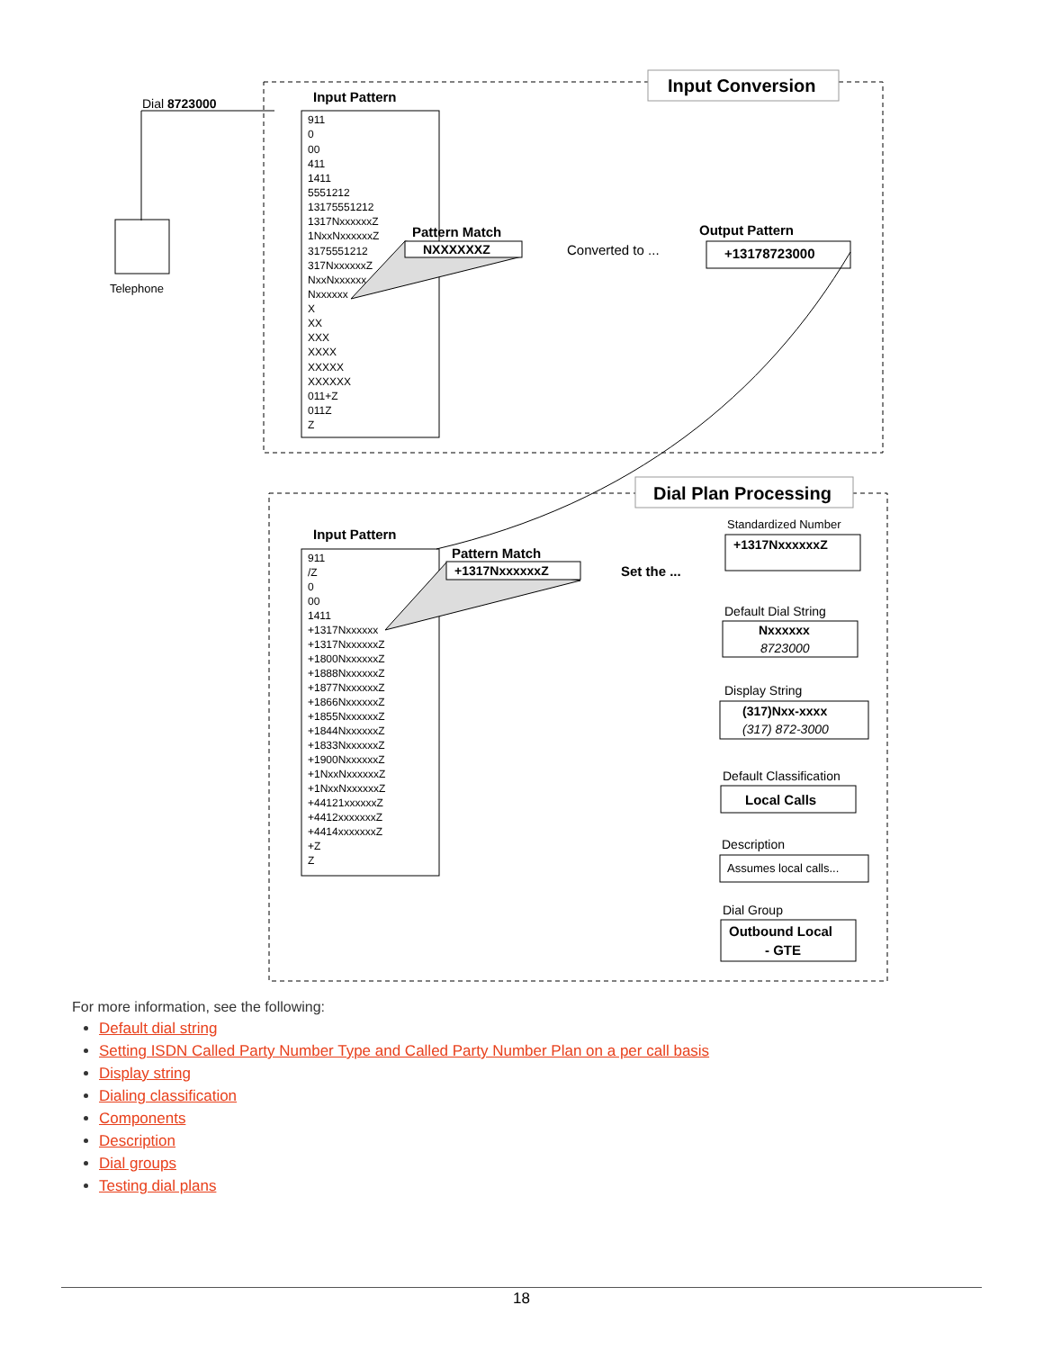Input Conversion
Dial 8723000
Telephone
Input Pattern
911 0 00 411 1411 5551212 13175551212 1317NxxxxxxZ 1NxxNxxxxxxZ 3175551212 317NxxxxxxZ NxxNxxxxxx Nxxxxxx X XX XXX XXXX XXXXX XXXXXX 011+Z 011Z Z
Pattern Match
NXXXXXXZ
Converted to ...
Output Pattern
+13178723000
Dial Plan Processing
Input Pattern
911 /Z 0 00 1411 +1317Nxxxxxx +1317NxxxxxxZ +1800NxxxxxxZ +1888NxxxxxxZ +1877NxxxxxxZ +1866NxxxxxxZ +1855NxxxxxxZ +1844NxxxxxxZ +1833NxxxxxxZ +1900NxxxxxxZ +1NxxNxxxxxxZ +1NxxNxxxxxxZ +44121xxxxxxZ +4412xxxxxxxZ +4414xxxxxxxZ +Z Z
Pattern Match
+1317NxxxxxxZ
Set the ...
Standardized Number
+1317NxxxxxxZ
Default Dial String
Nxxxxxx
8723000
Display String
(317)Nxx-xxxx
(317) 872-3000
Default Classification
Local Calls
Description
Assumes local calls...
Dial Group
Outbound Local
- GTE
For more information, see the following:
Default dial string
Setting ISDN Called Party Number Type and Called Party Number Plan on a per call basis
Display string
Dialing classification
Components
Description
Dial groups
Testing dial plans
18